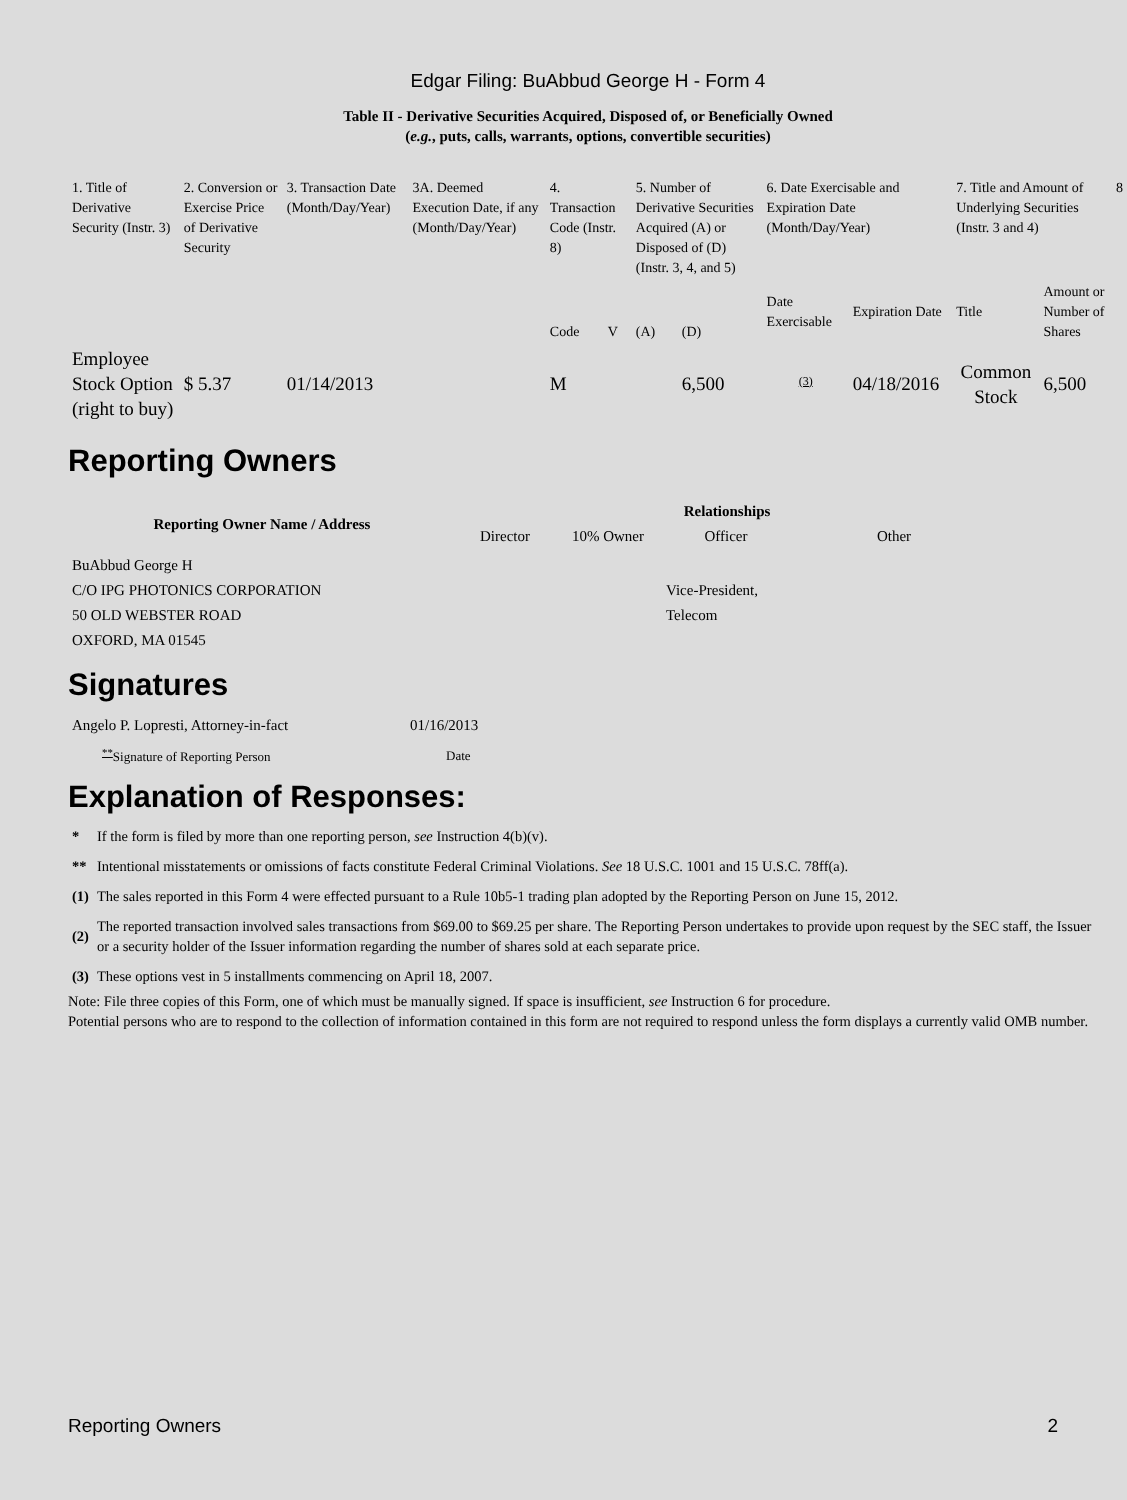Edgar Filing: BuAbbud George H - Form 4
Table II - Derivative Securities Acquired, Disposed of, or Beneficially Owned
(e.g., puts, calls, warrants, options, convertible securities)
| 1. Title of Derivative Security (Instr. 3) | 2. Conversion or Exercise Price of Derivative Security | 3. Transaction Date (Month/Day/Year) | 3A. Deemed Execution Date, if any (Month/Day/Year) | 4. Transaction Code (Instr. 8) | | 5. Number of Derivative Securities Acquired (A) or Disposed of (D) (Instr. 3, 4, and 5) | | 6. Date Exercisable and Expiration Date (Month/Day/Year) | | 7. Title and Amount of Underlying Securities (Instr. 3 and 4) | | 8 |
| | | | | Code | V | (A) | (D) | Date Exercisable | Expiration Date | Title | Amount or Number of Shares | |
| Employee Stock Option (right to buy) | $ 5.37 | 01/14/2013 | | M | | | 6,500 | <sup>(3)</sup> | 04/18/2016 | Common Stock | 6,500 | |
Reporting Owners
| Reporting Owner Name / Address | Relationships | | | |
| --- | --- | --- | --- | --- |
| | Director | 10% Owner | Officer | Other |
| BuAbbud George H C/O IPG PHOTONICS CORPORATION 50 OLD WEBSTER ROAD OXFORD, MA 01545 | | | Vice-President, Telecom | |
Signatures
| Angelo P. Lopresti, Attorney-in-fact | 01/16/2013 |
| <sup>**</sup> Signature of Reporting Person | Date |
Explanation of Responses:
| * | If the form is filed by more than one reporting person, see Instruction 4(b)(v). |
| ** | Intentional misstatements or omissions of facts constitute Federal Criminal Violations. See 18 U.S.C. 1001 and 15 U.S.C. 78ff(a). |
| (1) | The sales reported in this Form 4 were effected pursuant to a Rule 10b5-1 trading plan adopted by the Reporting Person on June 15, 2012. |
| (2) | The reported transaction involved sales transactions from $69.00 to $69.25 per share. The Reporting Person undertakes to provide upon request by the SEC staff, the Issuer or a security holder of the Issuer information regarding the number of shares sold at each separate price. |
| (3) | These options vest in 5 installments commencing on April 18, 2007. |
Note: File three copies of this Form, one of which must be manually signed. If space is insufficient, see Instruction 6 for procedure.
Potential persons who are to respond to the collection of information contained in this form are not required to respond unless the form displays a currently valid OMB number.
Reporting Owners 2